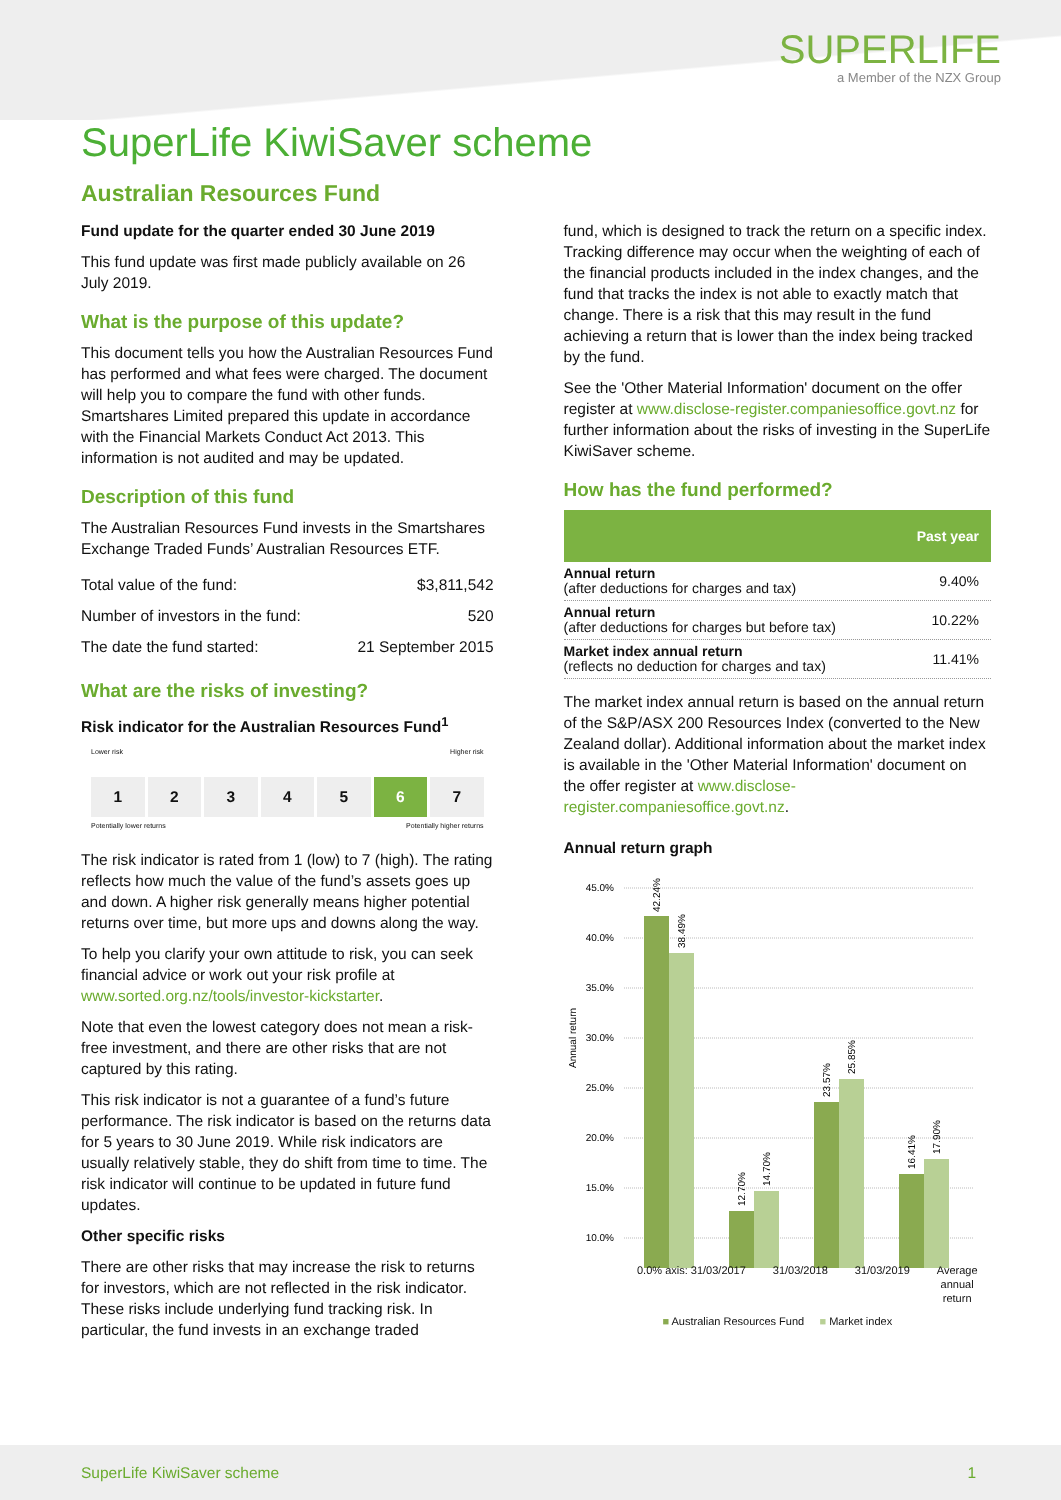SUPERLIFE
a Member of the NZX Group
SuperLife KiwiSaver scheme
Australian Resources Fund
Fund update for the quarter ended 30 June 2019
This fund update was first made publicly available on 26 July 2019.
What is the purpose of this update?
This document tells you how the Australian Resources Fund has performed and what fees were charged. The document will help you to compare the fund with other funds. Smartshares Limited prepared this update in accordance with the Financial Markets Conduct Act 2013. This information is not audited and may be updated.
Description of this fund
The Australian Resources Fund invests in the Smartshares Exchange Traded Funds’ Australian Resources ETF.
| Total value of the fund: | $3,811,542 |
| Number of investors in the fund: | 520 |
| The date the fund started: | 21 September 2015 |
What are the risks of investing?
Risk indicator for the Australian Resources Fund<sup>1</sup>
Lower risk Higher risk
1 2 3 4 5 6 7
Potentially lower returns Potentially higher returns
The risk indicator is rated from 1 (low) to 7 (high). The rating reflects how much the value of the fund’s assets goes up and down. A higher risk generally means higher potential returns over time, but more ups and downs along the way.
To help you clarify your own attitude to risk, you can seek financial advice or work out your risk profile at www.sorted.org.nz/tools/investor-kickstarter.
Note that even the lowest category does not mean a risk-free investment, and there are other risks that are not captured by this rating.
This risk indicator is not a guarantee of a fund’s future performance. The risk indicator is based on the returns data for 5 years to 30 June 2019. While risk indicators are usually relatively stable, they do shift from time to time. The risk indicator will continue to be updated in future fund updates.
Other specific risks
There are other risks that may increase the risk to returns for investors, which are not reflected in the risk indicator. These risks include underlying fund tracking risk. In particular, the fund invests in an exchange traded
fund, which is designed to track the return on a specific index. Tracking difference may occur when the weighting of each of the financial products included in the index changes, and the fund that tracks the index is not able to exactly match that change. There is a risk that this may result in the fund achieving a return that is lower than the index being tracked by the fund.
See the 'Other Material Information' document on the offer register at www.disclose-register.companiesoffice.govt.nz for further information about the risks of investing in the SuperLife KiwiSaver scheme.
How has the fund performed?
| | Past year |
| --- | --- |
| Annual return (after deductions for charges and tax) | 9.40% |
| Annual return (after deductions for charges but before tax) | 10.22% |
| Market index annual return (reflects no deduction for charges and tax) | 11.41% |
The market index annual return is based on the annual return of the S&P/ASX 200 Resources Index (converted to the New Zealand dollar). Additional information about the market index is available in the 'Other Material Information' document on the offer register at www.disclose-register.companiesoffice.govt.nz.
Annual return graph
Annual return
45.0%
40.0%
35.0%
30.0%
25.0%
20.0%
15.0%
10.0%
42.24%
38.49%
12.70%
14.70%
23.57%
25.85%
16.41%
17.90%
0.0% axis: 31/03/2017 31/03/2018 31/03/2019 Average
annual
return
■ Australian Resources Fund ■ Market index
SuperLife KiwiSaver scheme 1